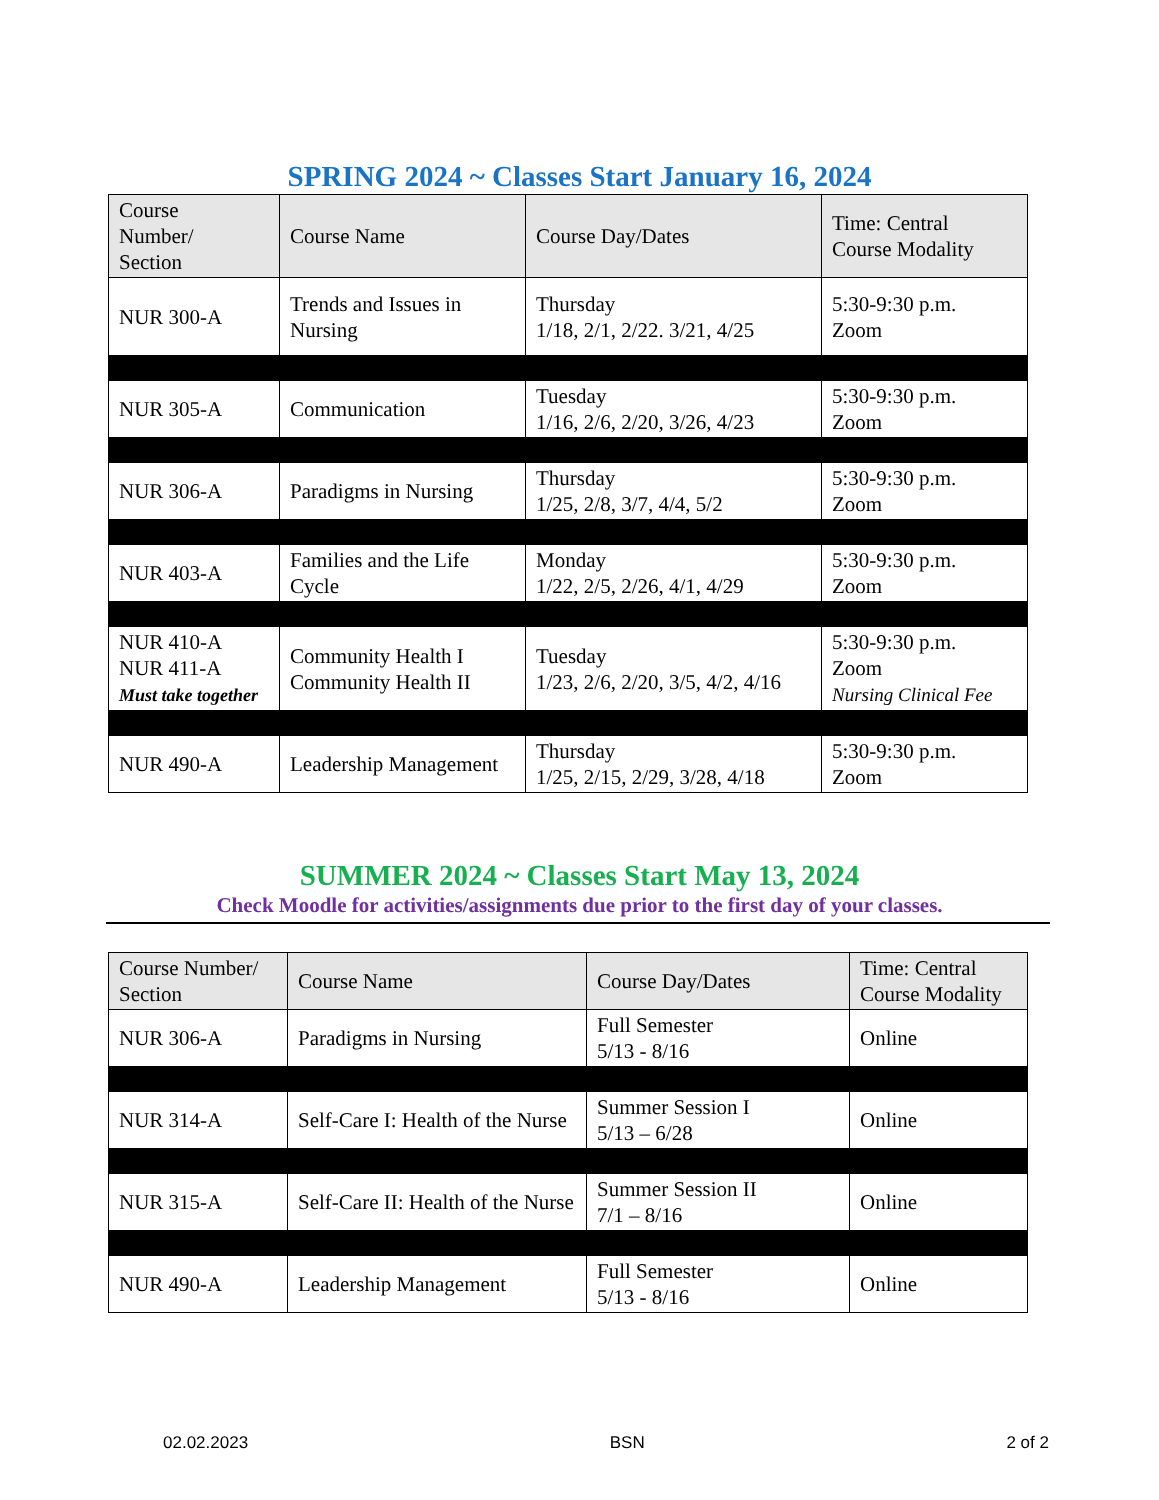SPRING 2024 ~ Classes Start January 16, 2024
| Course Number/ Section | Course Name | Course Day/Dates | Time: Central Course Modality |
| --- | --- | --- | --- |
| NUR 300-A | Trends and Issues in Nursing | Thursday 1/18, 2/1, 2/22. 3/21, 4/25 | 5:30-9:30 p.m. Zoom |
| NUR 305-A | Communication | Tuesday 1/16, 2/6, 2/20, 3/26, 4/23 | 5:30-9:30 p.m. Zoom |
| NUR 306-A | Paradigms in Nursing | Thursday 1/25, 2/8, 3/7, 4/4, 5/2 | 5:30-9:30 p.m. Zoom |
| NUR 403-A | Families and the Life Cycle | Monday 1/22, 2/5, 2/26, 4/1, 4/29 | 5:30-9:30 p.m. Zoom |
| NUR 410-A NUR 411-A Must take together | Community Health I Community Health II | Tuesday 1/23, 2/6, 2/20, 3/5, 4/2, 4/16 | 5:30-9:30 p.m. Zoom Nursing Clinical Fee |
| NUR 490-A | Leadership Management | Thursday 1/25, 2/15, 2/29, 3/28, 4/18 | 5:30-9:30 p.m. Zoom |
SUMMER 2024 ~ Classes Start May 13, 2024
Check Moodle for activities/assignments due prior to the first day of your classes.
| Course Number/ Section | Course Name | Course Day/Dates | Time: Central Course Modality |
| --- | --- | --- | --- |
| NUR 306-A | Paradigms in Nursing | Full Semester 5/13 - 8/16 | Online |
| NUR 314-A | Self-Care I: Health of the Nurse | Summer Session I 5/13 – 6/28 | Online |
| NUR 315-A | Self-Care II: Health of the Nurse | Summer Session II 7/1 – 8/16 | Online |
| NUR 490-A | Leadership Management | Full Semester 5/13 - 8/16 | Online |
02.02.2023 BSN 2 of 2